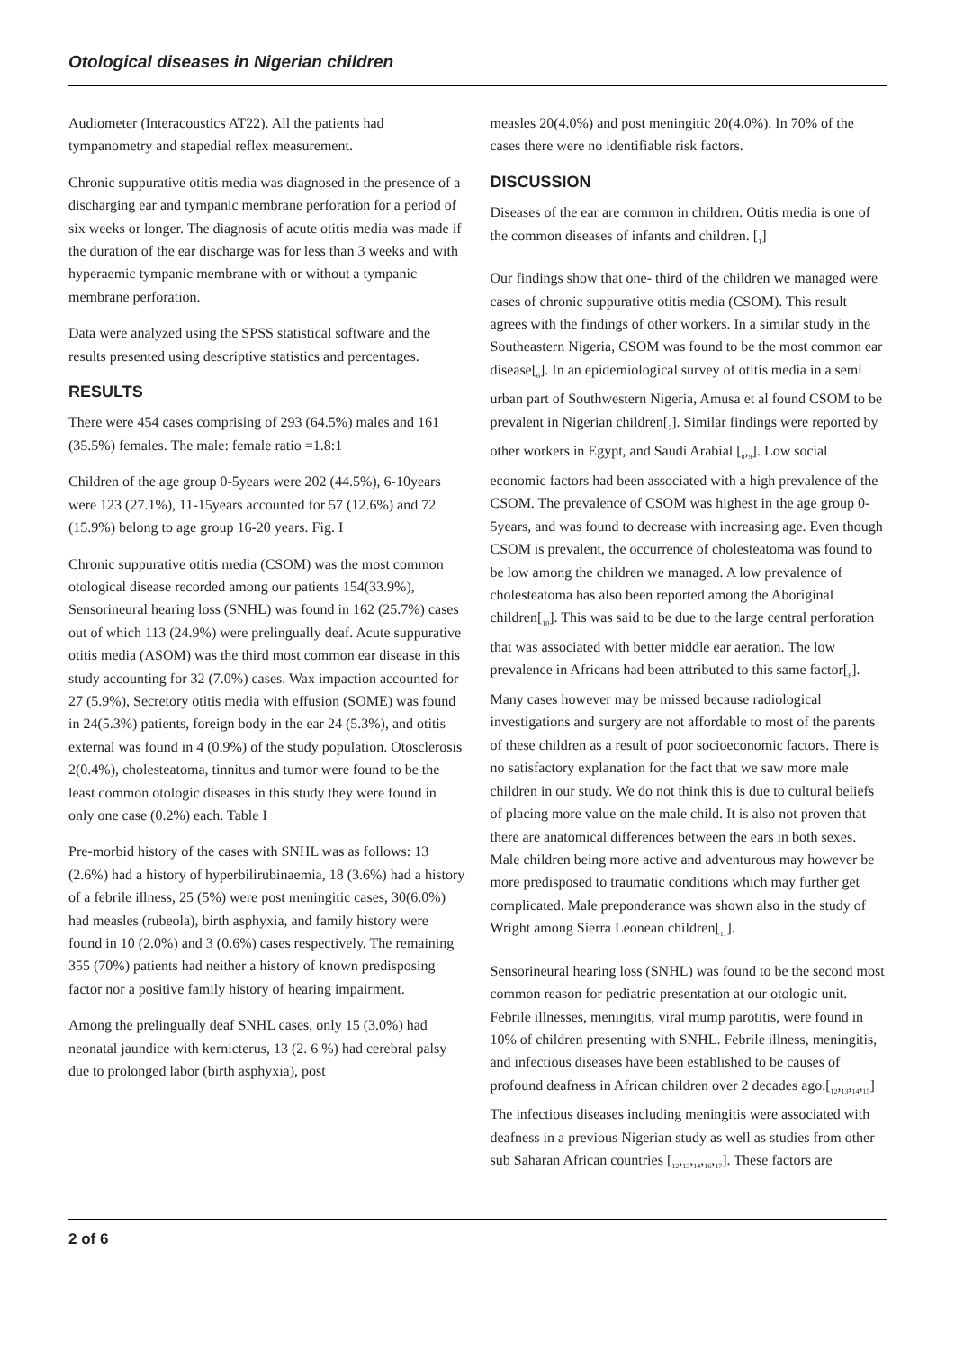Otological diseases in Nigerian children
Audiometer (Interacoustics AT22). All the patients had tympanometry and stapedial reflex measurement.
Chronic suppurative otitis media was diagnosed in the presence of a discharging ear and tympanic membrane perforation for a period of six weeks or longer. The diagnosis of acute otitis media was made if the duration of the ear discharge was for less than 3 weeks and with hyperaemic tympanic membrane with or without a tympanic membrane perforation.
Data were analyzed using the SPSS statistical software and the results presented using descriptive statistics and percentages.
RESULTS
There were 454 cases comprising of 293 (64.5%) males and 161 (35.5%) females. The male: female ratio =1.8:1
Children of the age group 0-5years were 202 (44.5%), 6-10years were 123 (27.1%), 11-15years accounted for 57 (12.6%) and 72 (15.9%) belong to age group 16-20 years. Fig. I
Chronic suppurative otitis media (CSOM) was the most common otological disease recorded among our patients 154(33.9%), Sensorineural hearing loss (SNHL) was found in 162 (25.7%) cases out of which 113 (24.9%) were prelingually deaf. Acute suppurative otitis media (ASOM) was the third most common ear disease in this study accounting for 32 (7.0%) cases. Wax impaction accounted for 27 (5.9%), Secretory otitis media with effusion (SOME) was found in 24(5.3%) patients, foreign body in the ear 24 (5.3%), and otitis external was found in 4 (0.9%) of the study population. Otosclerosis 2(0.4%), cholesteatoma, tinnitus and tumor were found to be the least common otologic diseases in this study they were found in only one case (0.2%) each. Table I
Pre-morbid history of the cases with SNHL was as follows: 13 (2.6%) had a history of hyperbilirubinaemia, 18 (3.6%) had a history of a febrile illness, 25 (5%) were post meningitic cases, 30(6.0%) had measles (rubeola), birth asphyxia, and family history were found in 10 (2.0%) and 3 (0.6%) cases respectively. The remaining 355 (70%) patients had neither a history of known predisposing factor nor a positive family history of hearing impairment.
Among the prelingually deaf SNHL cases, only 15 (3.0%) had neonatal jaundice with kernicterus, 13 (2. 6 %) had cerebral palsy due to prolonged labor (birth asphyxia), post
measles 20(4.0%) and post meningitic 20(4.0%). In 70% of the cases there were no identifiable risk factors.
DISCUSSION
Diseases of the ear are common in children. Otitis media is one of the common diseases of infants and children. [<sub>1</sub>]
Our findings show that one- third of the children we managed were cases of chronic suppurative otitis media (CSOM). This result agrees with the findings of other workers. In a similar study in the Southeastern Nigeria, CSOM was found to be the most common ear disease[<sub>6</sub>]. In an epidemiological survey of otitis media in a semi urban part of Southwestern Nigeria, Amusa et al found CSOM to be prevalent in Nigerian children[<sub>7</sub>]. Similar findings were reported by other workers in Egypt, and Saudi Arabial [<sub>8</sub>,<sub>9</sub>]. Low social economic factors had been associated with a high prevalence of the CSOM. The prevalence of CSOM was highest in the age group 0-5years, and was found to decrease with increasing age. Even though CSOM is prevalent, the occurrence of cholesteatoma was found to be low among the children we managed. A low prevalence of cholesteatoma has also been reported among the Aboriginal children[<sub>10</sub>]. This was said to be due to the large central perforation that was associated with better middle ear aeration. The low prevalence in Africans had been attributed to this same factor[<sub>8</sub>]. Many cases however may be missed because radiological investigations and surgery are not affordable to most of the parents of these children as a result of poor socioeconomic factors. There is no satisfactory explanation for the fact that we saw more male children in our study. We do not think this is due to cultural beliefs of placing more value on the male child. It is also not proven that there are anatomical differences between the ears in both sexes. Male children being more active and adventurous may however be more predisposed to traumatic conditions which may further get complicated. Male preponderance was shown also in the study of Wright among Sierra Leonean children[<sub>11</sub>].
Sensorineural hearing loss (SNHL) was found to be the second most common reason for pediatric presentation at our otologic unit. Febrile illnesses, meningitis, viral mump parotitis, were found in 10% of children presenting with SNHL. Febrile illness, meningitis, and infectious diseases have been established to be causes of profound deafness in African children over 2 decades ago.[<sub>12</sub>,<sub>13</sub>,<sub>14</sub>,<sub>15</sub>] The infectious diseases including meningitis were associated with deafness in a previous Nigerian study as well as studies from other sub Saharan African countries [<sub>12</sub>,<sub>13</sub>,<sub>14</sub>,<sub>16</sub>,<sub>17</sub>]. These factors are
2 of 6